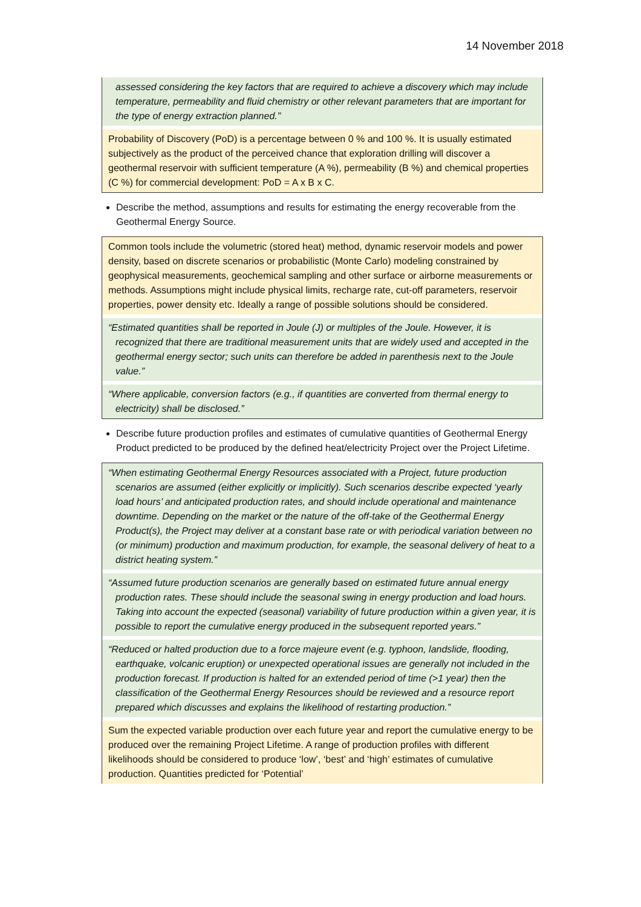14 November 2018
assessed considering the key factors that are required to achieve a discovery which may include temperature, permeability and fluid chemistry or other relevant parameters that are important for the type of energy extraction planned.”
Probability of Discovery (PoD) is a percentage between 0 % and 100 %. It is usually estimated subjectively as the product of the perceived chance that exploration drilling will discover a geothermal reservoir with sufficient temperature (A %), permeability (B %) and chemical properties (C %) for commercial development: PoD = A x B x C.
Describe the method, assumptions and results for estimating the energy recoverable from the Geothermal Energy Source.
Common tools include the volumetric (stored heat) method, dynamic reservoir models and power density, based on discrete scenarios or probabilistic (Monte Carlo) modeling constrained by geophysical measurements, geochemical sampling and other surface or airborne measurements or methods. Assumptions might include physical limits, recharge rate, cut-off parameters, reservoir properties, power density etc. Ideally a range of possible solutions should be considered.
“Estimated quantities shall be reported in Joule (J) or multiples of the Joule. However, it is recognized that there are traditional measurement units that are widely used and accepted in the geothermal energy sector; such units can therefore be added in parenthesis next to the Joule value.”
“Where applicable, conversion factors (e.g., if quantities are converted from thermal energy to electricity) shall be disclosed.”
Describe future production profiles and estimates of cumulative quantities of Geothermal Energy Product predicted to be produced by the defined heat/electricity Project over the Project Lifetime.
“When estimating Geothermal Energy Resources associated with a Project, future production scenarios are assumed (either explicitly or implicitly). Such scenarios describe expected ‘yearly load hours’ and anticipated production rates, and should include operational and maintenance downtime. Depending on the market or the nature of the off-take of the Geothermal Energy Product(s), the Project may deliver at a constant base rate or with periodical variation between no (or minimum) production and maximum production, for example, the seasonal delivery of heat to a district heating system.”
“Assumed future production scenarios are generally based on estimated future annual energy production rates. These should include the seasonal swing in energy production and load hours. Taking into account the expected (seasonal) variability of future production within a given year, it is possible to report the cumulative energy produced in the subsequent reported years.”
“Reduced or halted production due to a force majeure event (e.g. typhoon, landslide, flooding, earthquake, volcanic eruption) or unexpected operational issues are generally not included in the production forecast. If production is halted for an extended period of time (>1 year) then the classification of the Geothermal Energy Resources should be reviewed and a resource report prepared which discusses and explains the likelihood of restarting production.”
Sum the expected variable production over each future year and report the cumulative energy to be produced over the remaining Project Lifetime. A range of production profiles with different likelihoods should be considered to produce ‘low’, ‘best’ and ‘high’ estimates of cumulative production. Quantities predicted for ‘Potential’